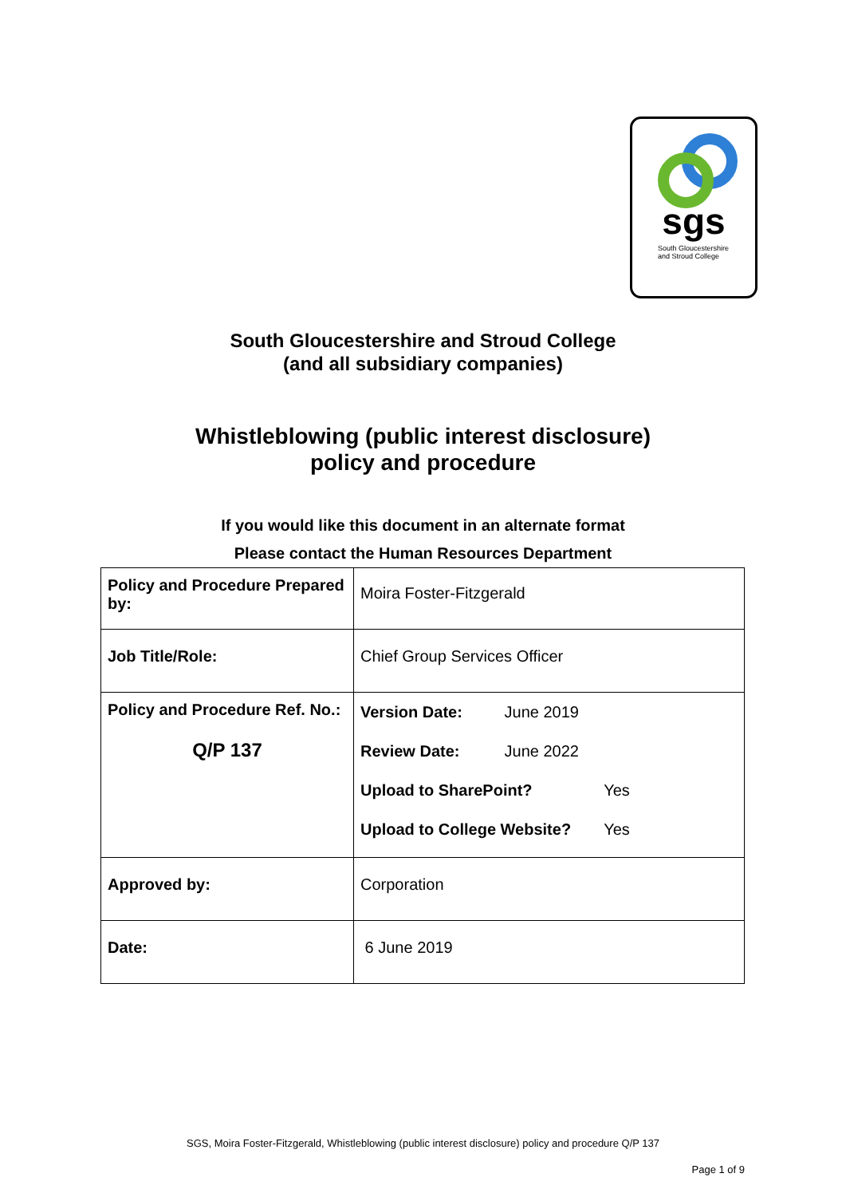sgs
South Gloucestershire
and Stroud College
South Gloucestershire and Stroud College
(and all subsidiary companies)
Whistleblowing (public interest disclosure)
policy and procedure
If you would like this document in an alternate format
Please contact the Human Resources Department
| Policy and Procedure Prepared by: | Moira Foster-Fitzgerald |
| Job Title/Role: | Chief Group Services Officer |
| Policy and Procedure Ref. No.: Q/P 137 | Version Date: June 2019 Review Date: June 2022 Upload to SharePoint? Yes Upload to College Website? Yes |
| Approved by: | Corporation |
| Date: | 6 June 2019 |
SGS, Moira Foster-Fitzgerald, Whistleblowing (public interest disclosure) policy and procedure Q/P 137
Page 1 of 9